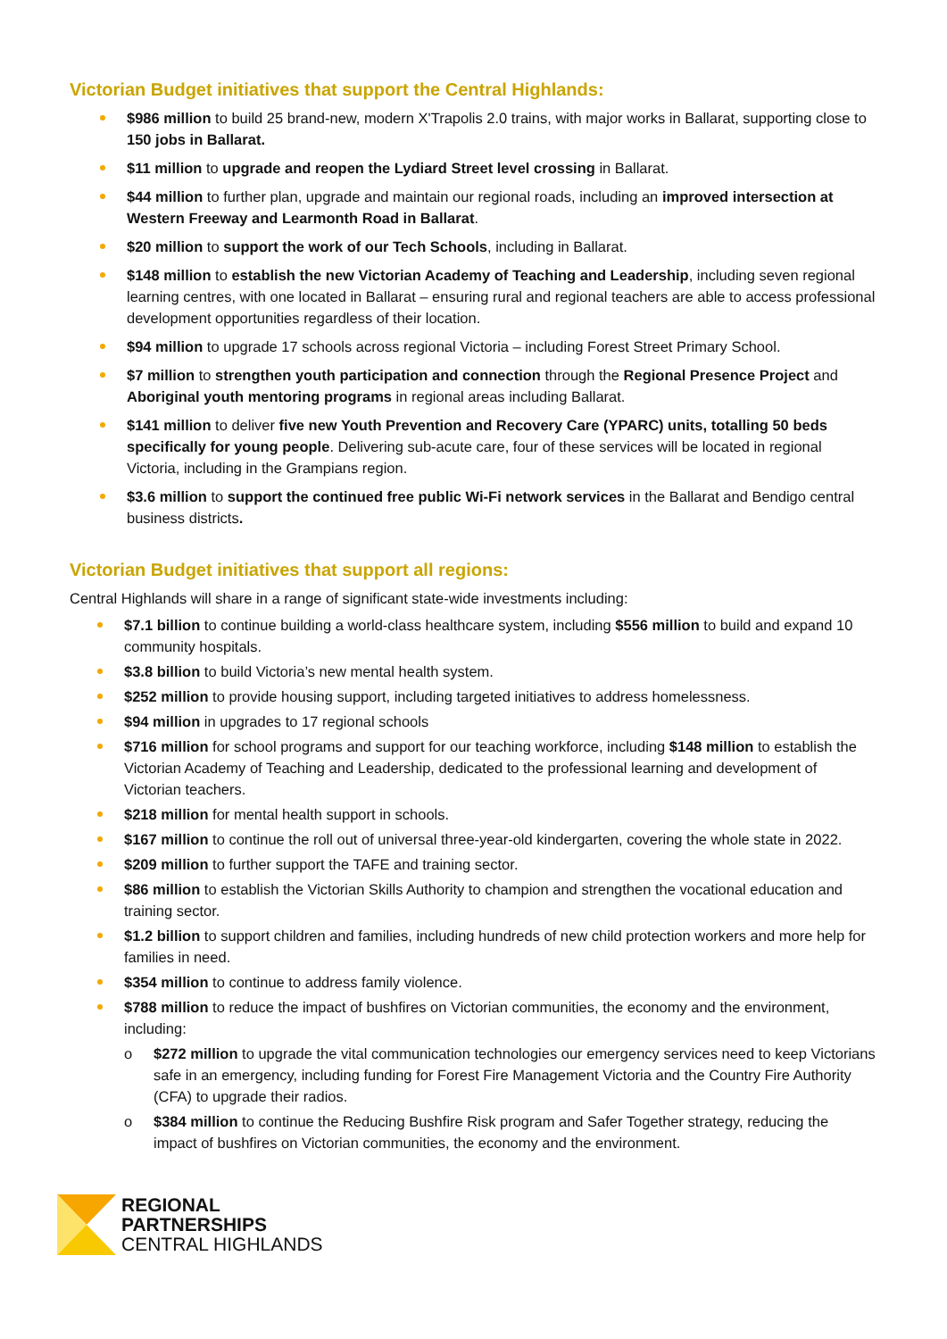Victorian Budget initiatives that support the Central Highlands:
$986 million to build 25 brand-new, modern X'Trapolis 2.0 trains, with major works in Ballarat, supporting close to 150 jobs in Ballarat.
$11 million to upgrade and reopen the Lydiard Street level crossing in Ballarat.
$44 million to further plan, upgrade and maintain our regional roads, including an improved intersection at Western Freeway and Learmonth Road in Ballarat.
$20 million to support the work of our Tech Schools, including in Ballarat.
$148 million to establish the new Victorian Academy of Teaching and Leadership, including seven regional learning centres, with one located in Ballarat – ensuring rural and regional teachers are able to access professional development opportunities regardless of their location.
$94 million to upgrade 17 schools across regional Victoria – including Forest Street Primary School.
$7 million to strengthen youth participation and connection through the Regional Presence Project and Aboriginal youth mentoring programs in regional areas including Ballarat.
$141 million to deliver five new Youth Prevention and Recovery Care (YPARC) units, totalling 50 beds specifically for young people. Delivering sub-acute care, four of these services will be located in regional Victoria, including in the Grampians region.
$3.6 million to support the continued free public Wi-Fi network services in the Ballarat and Bendigo central business districts.
Victorian Budget initiatives that support all regions:
Central Highlands will share in a range of significant state-wide investments including:
$7.1 billion to continue building a world-class healthcare system, including $556 million to build and expand 10 community hospitals.
$3.8 billion to build Victoria’s new mental health system.
$252 million to provide housing support, including targeted initiatives to address homelessness.
$94 million in upgrades to 17 regional schools
$716 million for school programs and support for our teaching workforce, including $148 million to establish the Victorian Academy of Teaching and Leadership, dedicated to the professional learning and development of Victorian teachers.
$218 million for mental health support in schools.
$167 million to continue the roll out of universal three-year-old kindergarten, covering the whole state in 2022.
$209 million to further support the TAFE and training sector.
$86 million to establish the Victorian Skills Authority to champion and strengthen the vocational education and training sector.
$1.2 billion to support children and families, including hundreds of new child protection workers and more help for families in need.
$354 million to continue to address family violence.
$788 million to reduce the impact of bushfires on Victorian communities, the economy and the environment, including:
o $272 million to upgrade the vital communication technologies our emergency services need to keep Victorians safe in an emergency, including funding for Forest Fire Management Victoria and the Country Fire Authority (CFA) to upgrade their radios.
o $384 million to continue the Reducing Bushfire Risk program and Safer Together strategy, reducing the impact of bushfires on Victorian communities, the economy and the environment.
REGIONAL
PARTNERSHIPS
CENTRAL HIGHLANDS